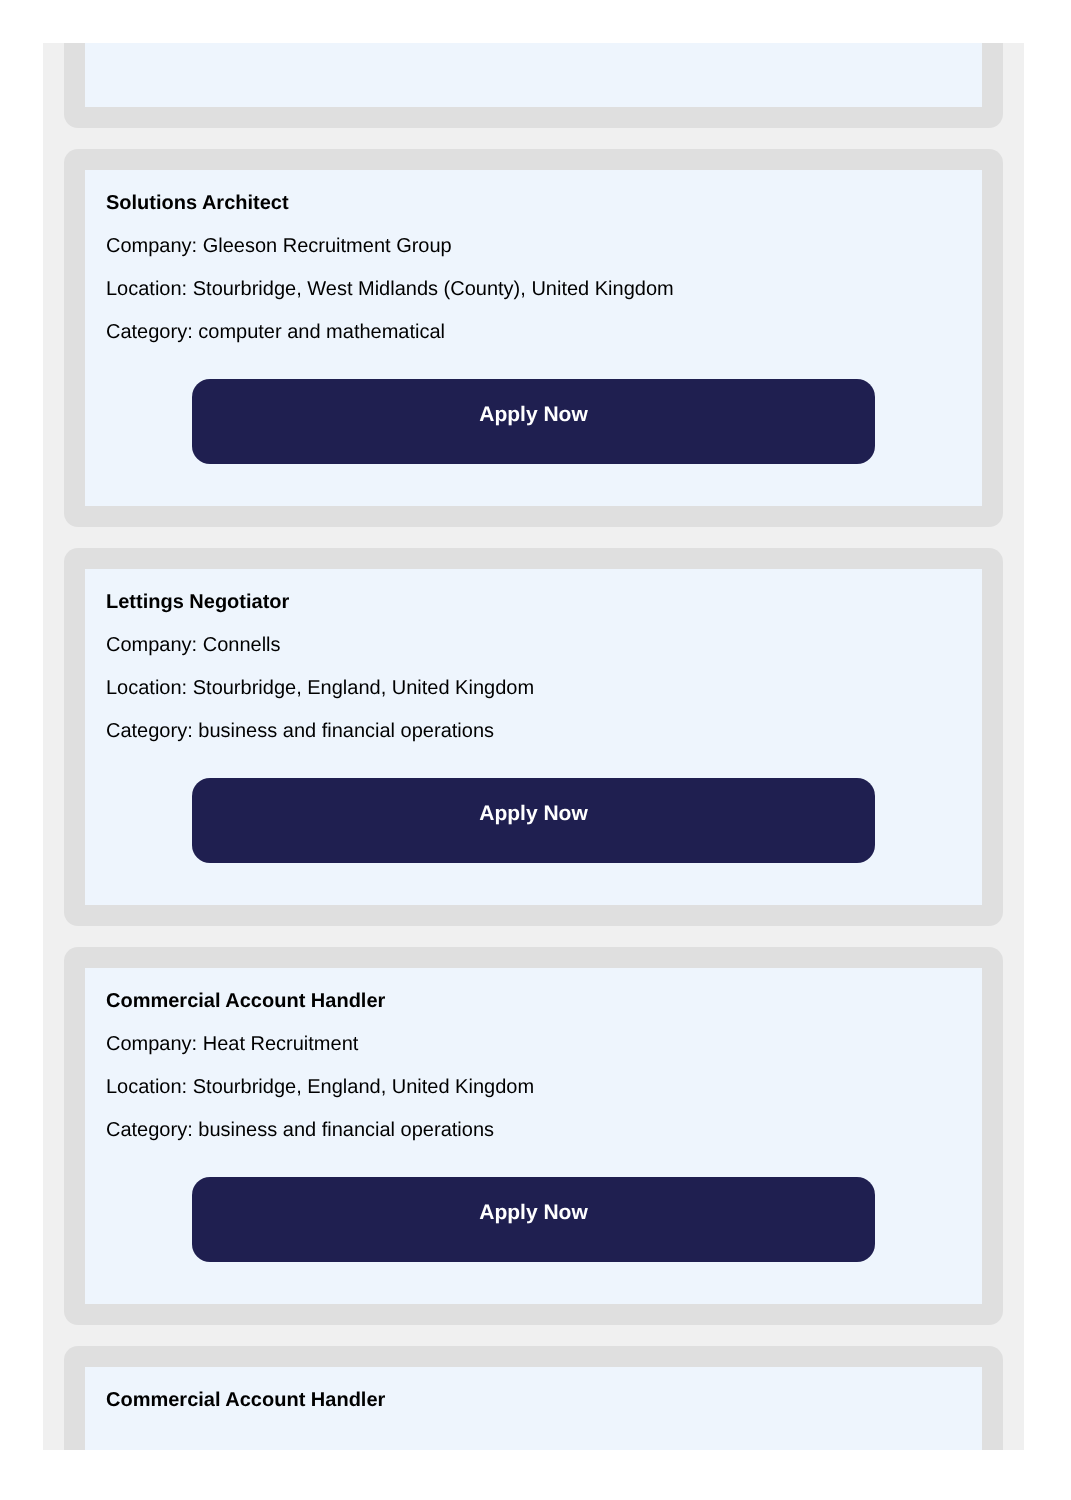Solutions Architect
Company: Gleeson Recruitment Group
Location: Stourbridge, West Midlands (County), United Kingdom
Category: computer and mathematical
Apply Now
Lettings Negotiator
Company: Connells
Location: Stourbridge, England, United Kingdom
Category: business and financial operations
Apply Now
Commercial Account Handler
Company: Heat Recruitment
Location: Stourbridge, England, United Kingdom
Category: business and financial operations
Apply Now
Commercial Account Handler